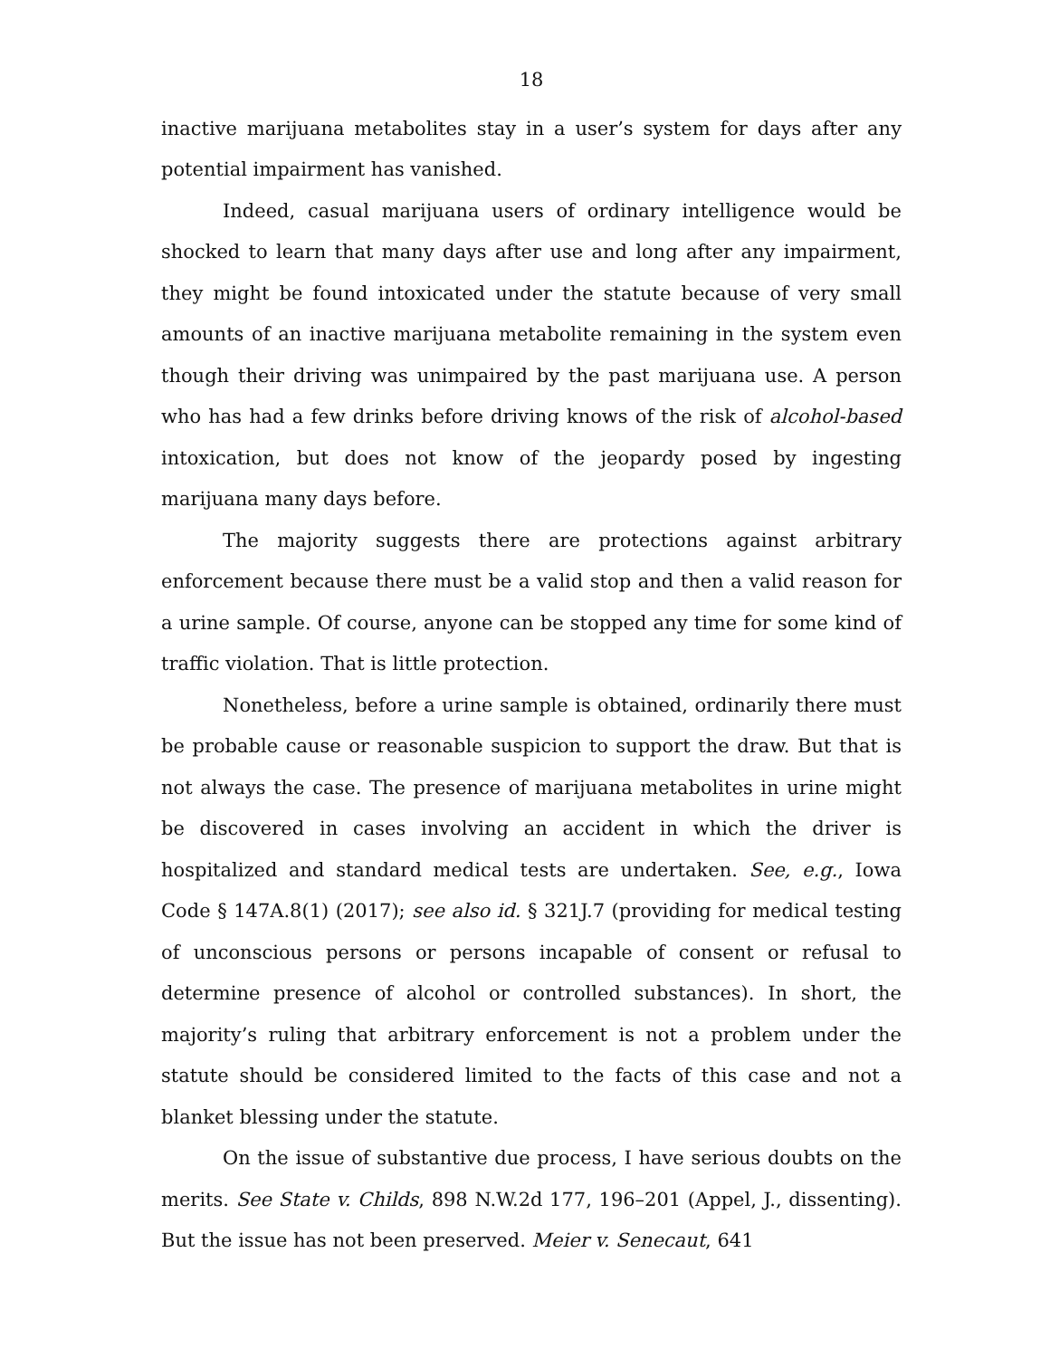18
inactive marijuana metabolites stay in a user’s system for days after any potential impairment has vanished.
Indeed, casual marijuana users of ordinary intelligence would be shocked to learn that many days after use and long after any impairment, they might be found intoxicated under the statute because of very small amounts of an inactive marijuana metabolite remaining in the system even though their driving was unimpaired by the past marijuana use. A person who has had a few drinks before driving knows of the risk of alcohol-based intoxication, but does not know of the jeopardy posed by ingesting marijuana many days before.
The majority suggests there are protections against arbitrary enforcement because there must be a valid stop and then a valid reason for a urine sample. Of course, anyone can be stopped any time for some kind of traffic violation. That is little protection.
Nonetheless, before a urine sample is obtained, ordinarily there must be probable cause or reasonable suspicion to support the draw. But that is not always the case. The presence of marijuana metabolites in urine might be discovered in cases involving an accident in which the driver is hospitalized and standard medical tests are undertaken. See, e.g., Iowa Code § 147A.8(1) (2017); see also id. § 321J.7 (providing for medical testing of unconscious persons or persons incapable of consent or refusal to determine presence of alcohol or controlled substances). In short, the majority’s ruling that arbitrary enforcement is not a problem under the statute should be considered limited to the facts of this case and not a blanket blessing under the statute.
On the issue of substantive due process, I have serious doubts on the merits. See State v. Childs, 898 N.W.2d 177, 196–201 (Appel, J., dissenting). But the issue has not been preserved. Meier v. Senecaut, 641